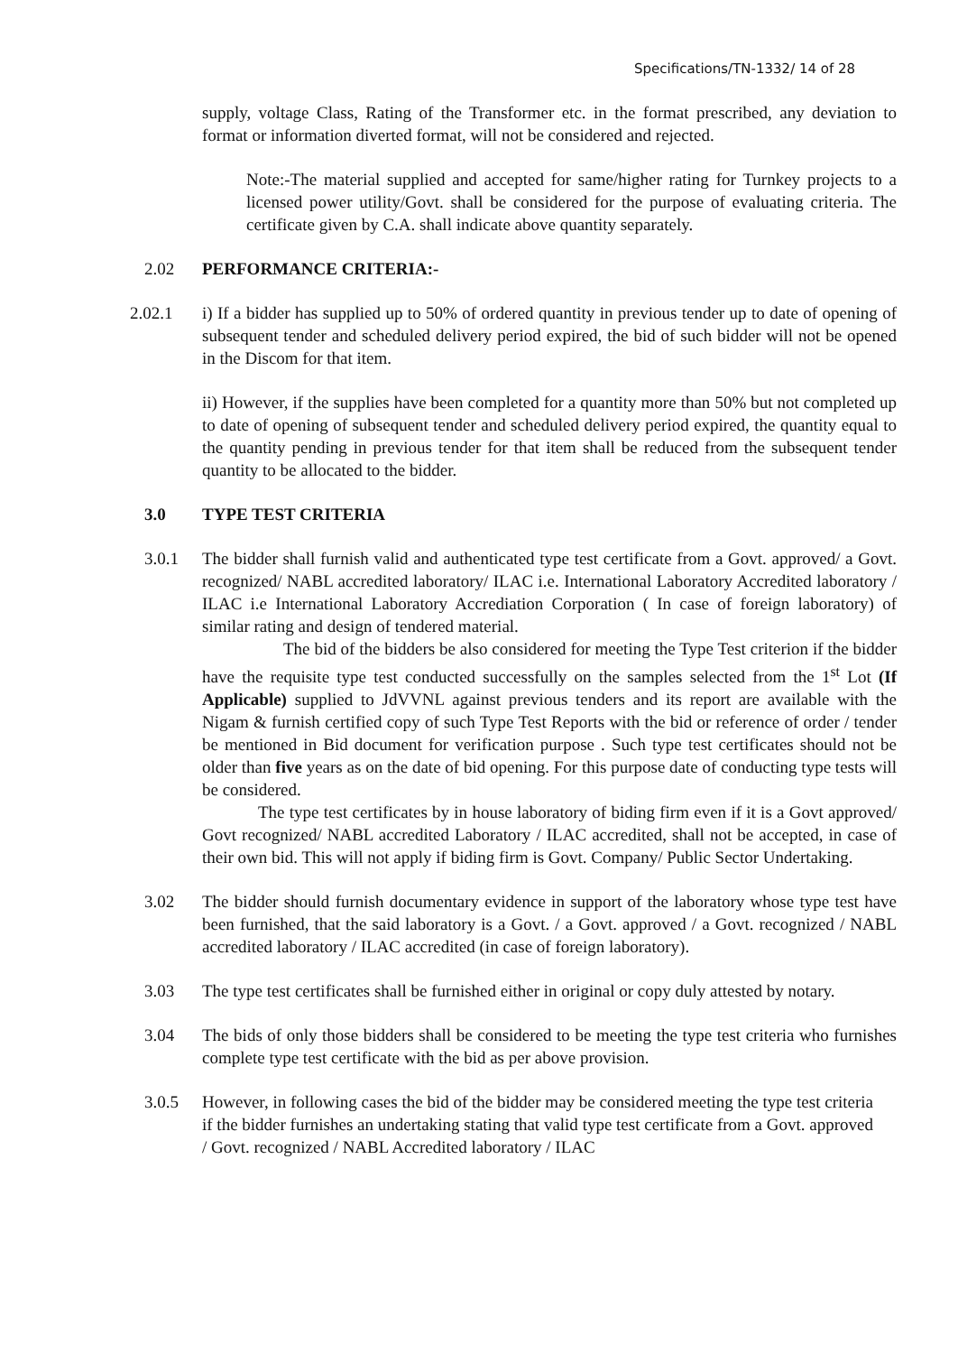Specifications/TN-1332/ 14 of 28
supply, voltage Class, Rating of the Transformer etc. in the format prescribed, any deviation to format or information diverted format, will not be considered and rejected.
Note:-The material supplied and accepted for same/higher rating for Turnkey projects to a licensed power utility/Govt. shall be considered for the purpose of evaluating criteria. The certificate given by C.A. shall indicate above quantity separately.
2.02 PERFORMANCE CRITERIA:-
2.02.1 i) If a bidder has supplied up to 50% of ordered quantity in previous tender up to date of opening of subsequent tender and scheduled delivery period expired, the bid of such bidder will not be opened in the Discom for that item.
ii) However, if the supplies have been completed for a quantity more than 50% but not completed up to date of opening of subsequent tender and scheduled delivery period expired, the quantity equal to the quantity pending in previous tender for that item shall be reduced from the subsequent tender quantity to be allocated to the bidder.
3.0 TYPE TEST CRITERIA
3.0.1 The bidder shall furnish valid and authenticated type test certificate from a Govt. approved/ a Govt. recognized/ NABL accredited laboratory/ ILAC i.e. International Laboratory Accredited laboratory / ILAC i.e International Laboratory Accrediation Corporation ( In case of foreign laboratory) of similar rating and design of tendered material.
The bid of the bidders be also considered for meeting the Type Test criterion if the bidder have the requisite type test conducted successfully on the samples selected from the 1<sup>st</sup> Lot (If Applicable) supplied to JdVVNL against previous tenders and its report are available with the Nigam & furnish certified copy of such Type Test Reports with the bid or reference of order / tender be mentioned in Bid document for verification purpose . Such type test certificates should not be older than five years as on the date of bid opening. For this purpose date of conducting type tests will be considered.
The type test certificates by in house laboratory of biding firm even if it is a Govt approved/ Govt recognized/ NABL accredited Laboratory / ILAC accredited, shall not be accepted, in case of their own bid. This will not apply if biding firm is Govt. Company/ Public Sector Undertaking.
3.02 The bidder should furnish documentary evidence in support of the laboratory whose type test have been furnished, that the said laboratory is a Govt. / a Govt. approved / a Govt. recognized / NABL accredited laboratory / ILAC accredited (in case of foreign laboratory).
3.03 The type test certificates shall be furnished either in original or copy duly attested by notary.
3.04 The bids of only those bidders shall be considered to be meeting the type test criteria who furnishes complete type test certificate with the bid as per above provision.
3.0.5 However, in following cases the bid of the bidder may be considered meeting the type test criteria if the bidder furnishes an undertaking stating that valid type test certificate from a Govt. approved / Govt. recognized / NABL Accredited laboratory / ILAC